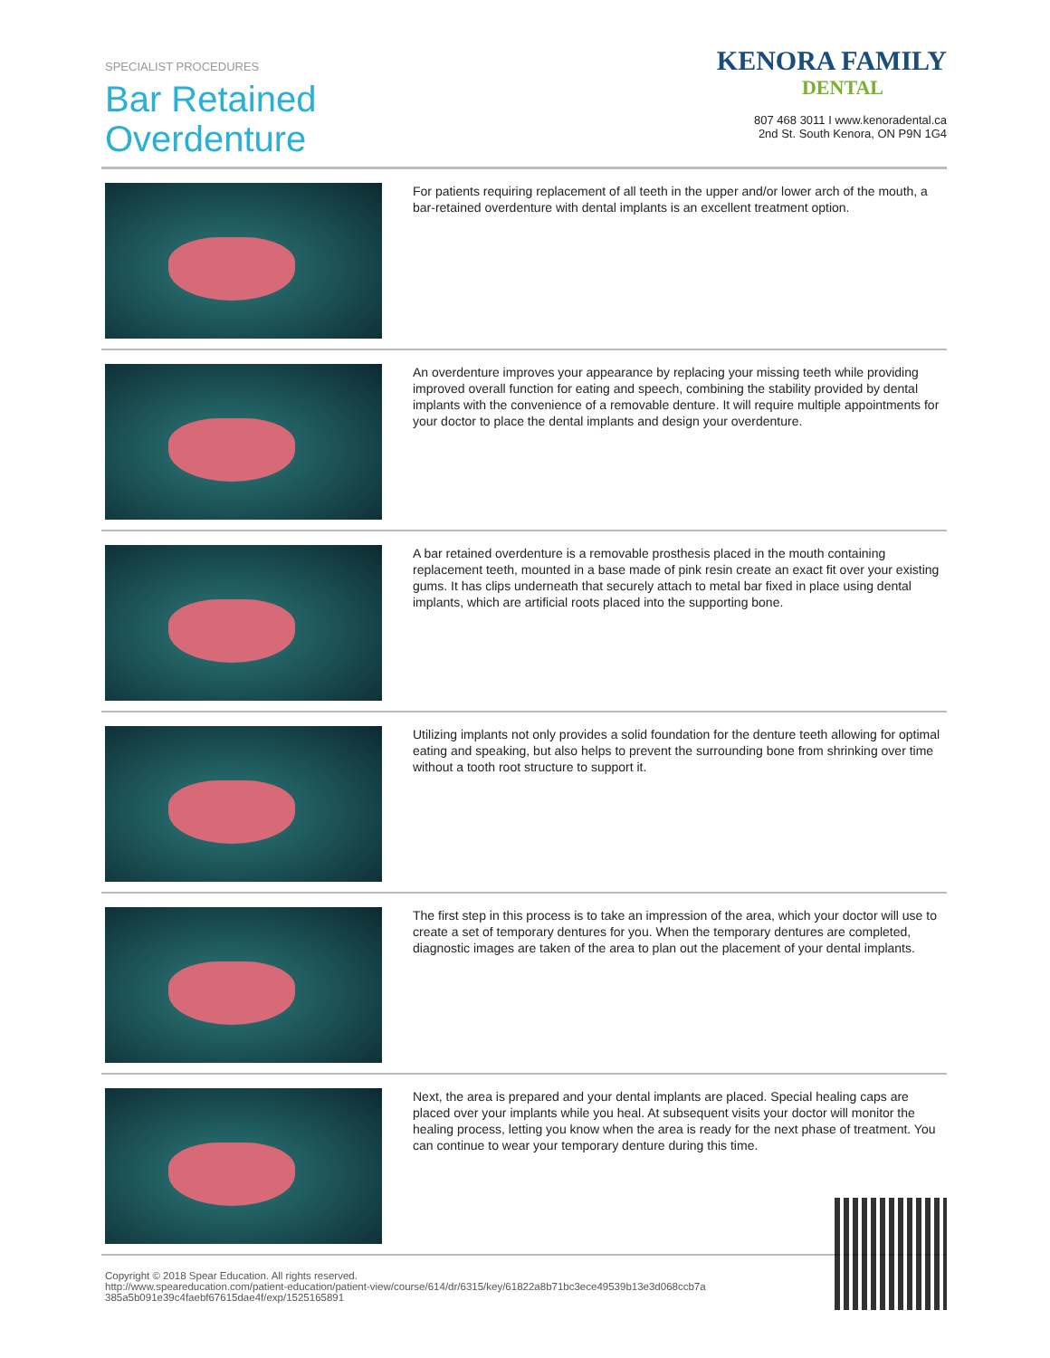SPECIALIST PROCEDURES
Bar Retained
Overdenture
KENORA FAMILY
DENTAL
807 468 3011 I www.kenoradental.ca
2nd St. South Kenora, ON P9N 1G4
For patients requiring replacement of all teeth in the upper and/or lower arch of the mouth, a bar-retained overdenture with dental implants is an excellent treatment option.
An overdenture improves your appearance by replacing your missing teeth while providing improved overall function for eating and speech, combining the stability provided by dental implants with the convenience of a removable denture. It will require multiple appointments for your doctor to place the dental implants and design your overdenture.
A bar retained overdenture is a removable prosthesis placed in the mouth containing replacement teeth, mounted in a base made of pink resin create an exact fit over your existing gums. It has clips underneath that securely attach to metal bar fixed in place using dental implants, which are artificial roots placed into the supporting bone.
Utilizing implants not only provides a solid foundation for the denture teeth allowing for optimal eating and speaking, but also helps to prevent the surrounding bone from shrinking over time without a tooth root structure to support it.
The first step in this process is to take an impression of the area, which your doctor will use to create a set of temporary dentures for you. When the temporary dentures are completed, diagnostic images are taken of the area to plan out the placement of your dental implants.
Next, the area is prepared and your dental implants are placed. Special healing caps are placed over your implants while you heal. At subsequent visits your doctor will monitor the healing process, letting you know when the area is ready for the next phase of treatment. You can continue to wear your temporary denture during this time.
Copyright © 2018 Spear Education. All rights reserved.
http://www.speareducation.com/patient-education/patient-view/course/614/dr/6315/key/61822a8b71bc3ece49539b13e3d068ccb7a
385a5b091e39c4faebf67615dae4f/exp/1525165891